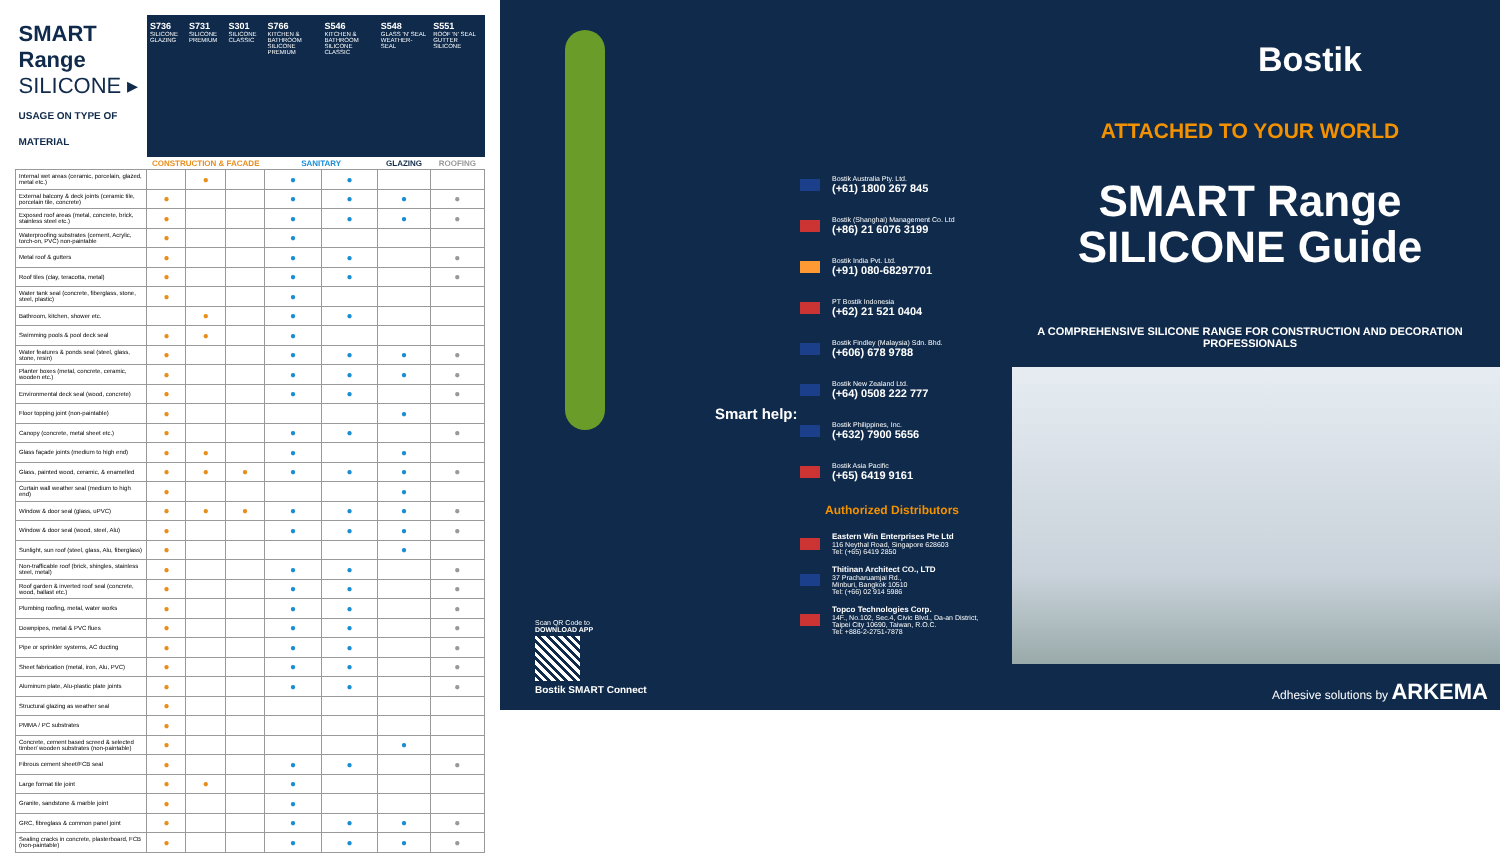| SMART Range SILICONE ▸ USAGE ON TYPE OF MATERIAL | S736 SILICONE GLAZING | S731 SILICONE PREMIUM | S301 SILICONE CLASSIC | S766 KITCHEN & BATHROOM SILICONE PREMIUM | S546 KITCHEN & BATHROOM SILICONE CLASSIC | S548 GLASS 'N' SEAL WEATHER-SEAL | S551 ROOF 'N' SEAL GUTTER SILICONE |
| --- | --- | --- | --- | --- | --- | --- | --- |
| | CONSTRUCTION & FACADE | | | SANITARY | | GLAZING | ROOFING |
| Internal wet areas (ceramic, porcelain, glazed, metal etc.) | | ● | | ● | ● | | |
| External balcony & deck joints (ceramic tile, porcelain tile, concrete) | ● | | | ● | ● | ● | ● |
| Exposed roof areas (metal, concrete, brick, stainless steel etc.) | ● | | | ● | ● | ● | ● |
| Waterproofing substrates (cement, Acrylic, torch-on, PVC) non-paintable | ● | | | ● | | | |
| Metal roof & gutters | ● | | | ● | ● | | ● |
| Roof tiles (clay, teracotta, metal) | ● | | | ● | ● | | ● |
| Water tank seal (concrete, fiberglass, stone, steel, plastic) | ● | | | ● | | | |
| Bathroom, kitchen, shower etc. | | ● | | ● | ● | | |
| Swimming pools & pool deck seal | ● | ● | | ● | | | |
| Water features & ponds seal (steel, glass, stone, resin) | ● | | | ● | ● | ● | ● |
| Planter boxes (metal, concrete, ceramic, wooden etc.) | ● | | | ● | ● | ● | ● |
| Environmental deck seal (wood, concrete) | ● | | | ● | ● | | ● |
| Floor topping joint (non-paintable) | ● | | | | | ● | |
| Canopy (concrete, metal sheet etc.) | ● | | | ● | ● | | ● |
| Glass façade joints (medium to high end) | ● | ● | | ● | | ● | |
| Glass, painted wood, ceramic, & enamelled | ● | ● | ● | ● | ● | ● | ● |
| Curtain wall weather seal (medium to high end) | ● | | | | | ● | |
| Window & door seal (glass, uPVC) | ● | ● | ● | ● | ● | ● | ● |
| Window & door seal (wood, steel, Alu) | ● | | | ● | ● | ● | ● |
| Sunlight, sun roof (steel, glass, Alu, fiberglass) | ● | | | | | ● | |
| Non-trafficable roof (brick, shingles, stainless steel, metal) | ● | | | ● | ● | | ● |
| Roof garden & inverted roof seal (concrete, wood, ballast etc.) | ● | | | ● | ● | | ● |
| Plumbing roofing, metal, water works | ● | | | ● | ● | | ● |
| Downpipes, metal & PVC flues | ● | | | ● | ● | | ● |
| Pipe or sprinkler systems, AC ducting | ● | | | ● | ● | | ● |
| Sheet fabrication (metal, iron, Alu, PVC) | ● | | | ● | ● | | ● |
| Aluminum plate, Alu-plastic plate joints | ● | | | ● | ● | | ● |
| Structural glazing as weather seal | ● | | | | | | |
| PMMA / PC substrates | ● | | | | | | |
| Concrete, cement based screed & selected timber/ wooden substrates (non-paintable) | ● | | | | | ● | |
| Fibrous cement sheet/FCB seal | ● | | | ● | ● | | ● |
| Large format tile joint | ● | ● | | ● | | | |
| Granite, sandstone & marble joint | ● | | | ● | | | |
| GRC, fibreglass & common panel joint | ● | | | ● | ● | ● | ● |
| Sealing cracks in concrete, plasterboard, FCB (non-paintable) | ● | | | ● | ● | ● | ● |
Scan QR Code to
DOWNLOAD APP
Bostik SMART Connect
Smart help:
Bostik Australia Pty. Ltd.
(+61) 1800 267 845
Bostik (Shanghai) Management Co. Ltd
(+86) 21 6076 3199
Bostik India Pvt. Ltd.
(+91) 080-68297701
PT Bostik Indonesia
(+62) 21 521 0404
Bostik Findley (Malaysia) Sdn. Bhd.
(+606) 678 9788
Bostik New Zealand Ltd.
(+64) 0508 222 777
Bostik Philippines, Inc.
(+632) 7900 5656
Bostik Asia Pacific
(+65) 6419 9161
Authorized Distributors
Eastern Win Enterprises Pte Ltd
116 Neythal Road, Singapore 628603
Tel: (+65) 6419 2850
Thitinan Architect CO., LTD
37 Pracharuamjai Rd.,
Minburi, Bangkok 10510
Tel: (+66) 02 914 5986
Topco Technologies Corp.
14F., No.102, Sec.4, Civic Blvd., Da-an District,
Taipei City 10690, Taiwan, R.O.C.
Tel: +886-2-2751-7878
Bostik
ATTACHED TO YOUR WORLD
SMART Range
SILICONE Guide
A COMPREHENSIVE SILICONE RANGE FOR CONSTRUCTION AND DECORATION PROFESSIONALS
Adhesive solutions by ARKEMA